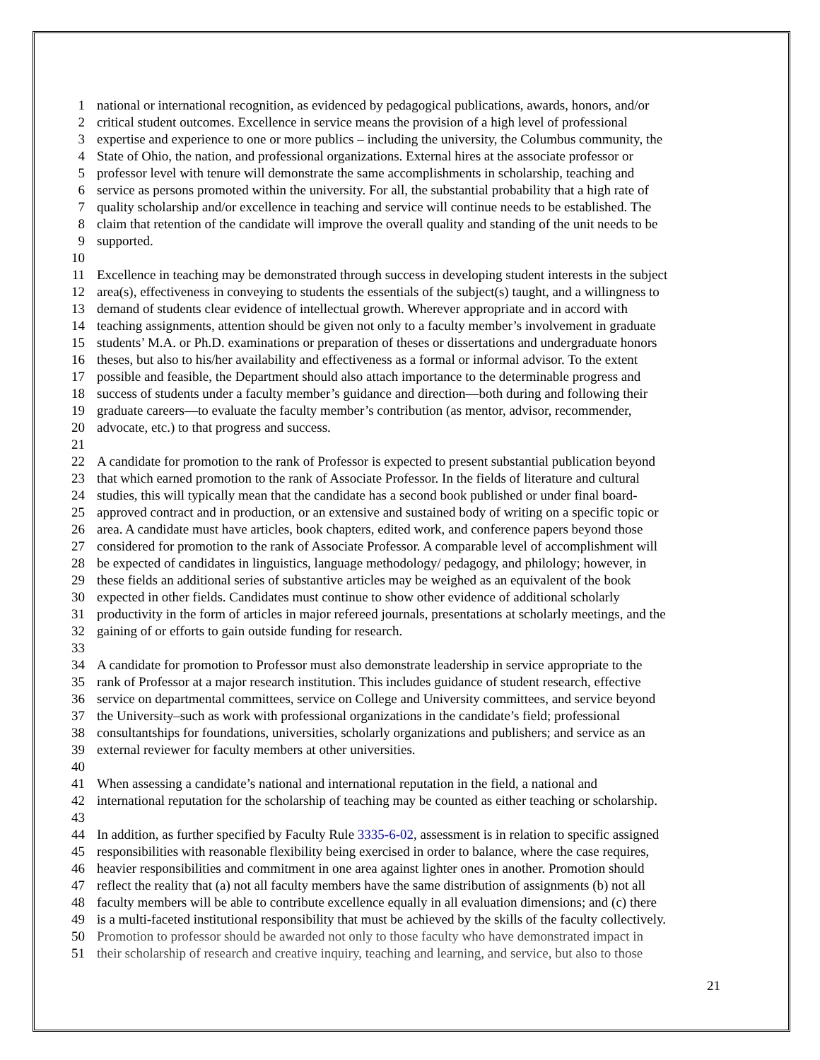1 national or international recognition, as evidenced by pedagogical publications, awards, honors, and/or
2 critical student outcomes. Excellence in service means the provision of a high level of professional
3 expertise and experience to one or more publics – including the university, the Columbus community, the
4 State of Ohio, the nation, and professional organizations. External hires at the associate professor or
5 professor level with tenure will demonstrate the same accomplishments in scholarship, teaching and
6 service as persons promoted within the university. For all, the substantial probability that a high rate of
7 quality scholarship and/or excellence in teaching and service will continue needs to be established. The
8 claim that retention of the candidate will improve the overall quality and standing of the unit needs to be
9 supported.
10
11 Excellence in teaching may be demonstrated through success in developing student interests in the subject
12 area(s), effectiveness in conveying to students the essentials of the subject(s) taught, and a willingness to
13 demand of students clear evidence of intellectual growth. Wherever appropriate and in accord with
14 teaching assignments, attention should be given not only to a faculty member’s involvement in graduate
15 students’ M.A. or Ph.D. examinations or preparation of theses or dissertations and undergraduate honors
16 theses, but also to his/her availability and effectiveness as a formal or informal advisor. To the extent
17 possible and feasible, the Department should also attach importance to the determinable progress and
18 success of students under a faculty member’s guidance and direction—both during and following their
19 graduate careers—to evaluate the faculty member’s contribution (as mentor, advisor, recommender,
20 advocate, etc.) to that progress and success.
21
22 A candidate for promotion to the rank of Professor is expected to present substantial publication beyond
23 that which earned promotion to the rank of Associate Professor. In the fields of literature and cultural
24 studies, this will typically mean that the candidate has a second book published or under final board-
25 approved contract and in production, or an extensive and sustained body of writing on a specific topic or
26 area. A candidate must have articles, book chapters, edited work, and conference papers beyond those
27 considered for promotion to the rank of Associate Professor. A comparable level of accomplishment will
28 be expected of candidates in linguistics, language methodology/ pedagogy, and philology; however, in
29 these fields an additional series of substantive articles may be weighed as an equivalent of the book
30 expected in other fields. Candidates must continue to show other evidence of additional scholarly
31 productivity in the form of articles in major refereed journals, presentations at scholarly meetings, and the
32 gaining of or efforts to gain outside funding for research.
33
34 A candidate for promotion to Professor must also demonstrate leadership in service appropriate to the
35 rank of Professor at a major research institution. This includes guidance of student research, effective
36 service on departmental committees, service on College and University committees, and service beyond
37 the University–such as work with professional organizations in the candidate’s field; professional
38 consultantships for foundations, universities, scholarly organizations and publishers; and service as an
39 external reviewer for faculty members at other universities.
40
41 When assessing a candidate’s national and international reputation in the field, a national and
42 international reputation for the scholarship of teaching may be counted as either teaching or scholarship.
43
44 In addition, as further specified by Faculty Rule 3335-6-02, assessment is in relation to specific assigned
45 responsibilities with reasonable flexibility being exercised in order to balance, where the case requires,
46 heavier responsibilities and commitment in one area against lighter ones in another. Promotion should
47 reflect the reality that (a) not all faculty members have the same distribution of assignments (b) not all
48 faculty members will be able to contribute excellence equally in all evaluation dimensions; and (c) there
49 is a multi-faceted institutional responsibility that must be achieved by the skills of the faculty collectively.
50 Promotion to professor should be awarded not only to those faculty who have demonstrated impact in
51 their scholarship of research and creative inquiry, teaching and learning, and service, but also to those
21